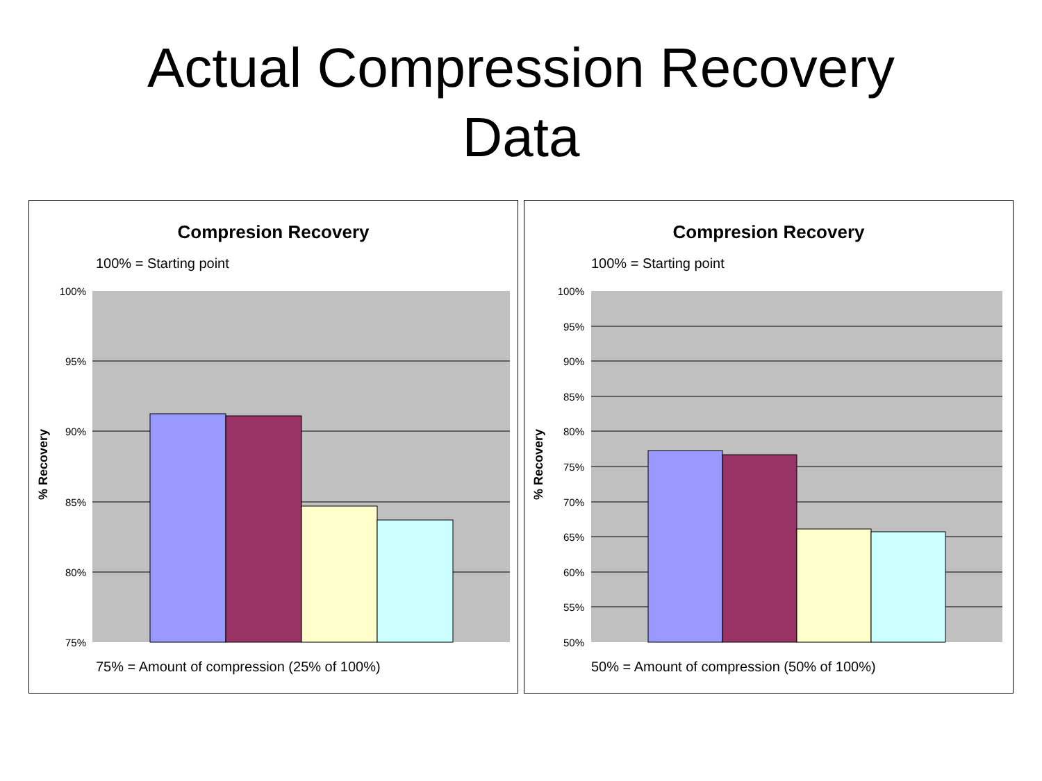Actual Compression Recovery
Data
Compresion Recovery
100% = Starting point
% Recovery
100%
95%
90%
85%
80%
75%
75% = Amount of compression (25% of 100%)
Compresion Recovery
100% = Starting point
% Recovery
100%
95%
90%
85%
80%
75%
70%
65%
60%
55%
50%
50% = Amount of compression (50% of 100%)